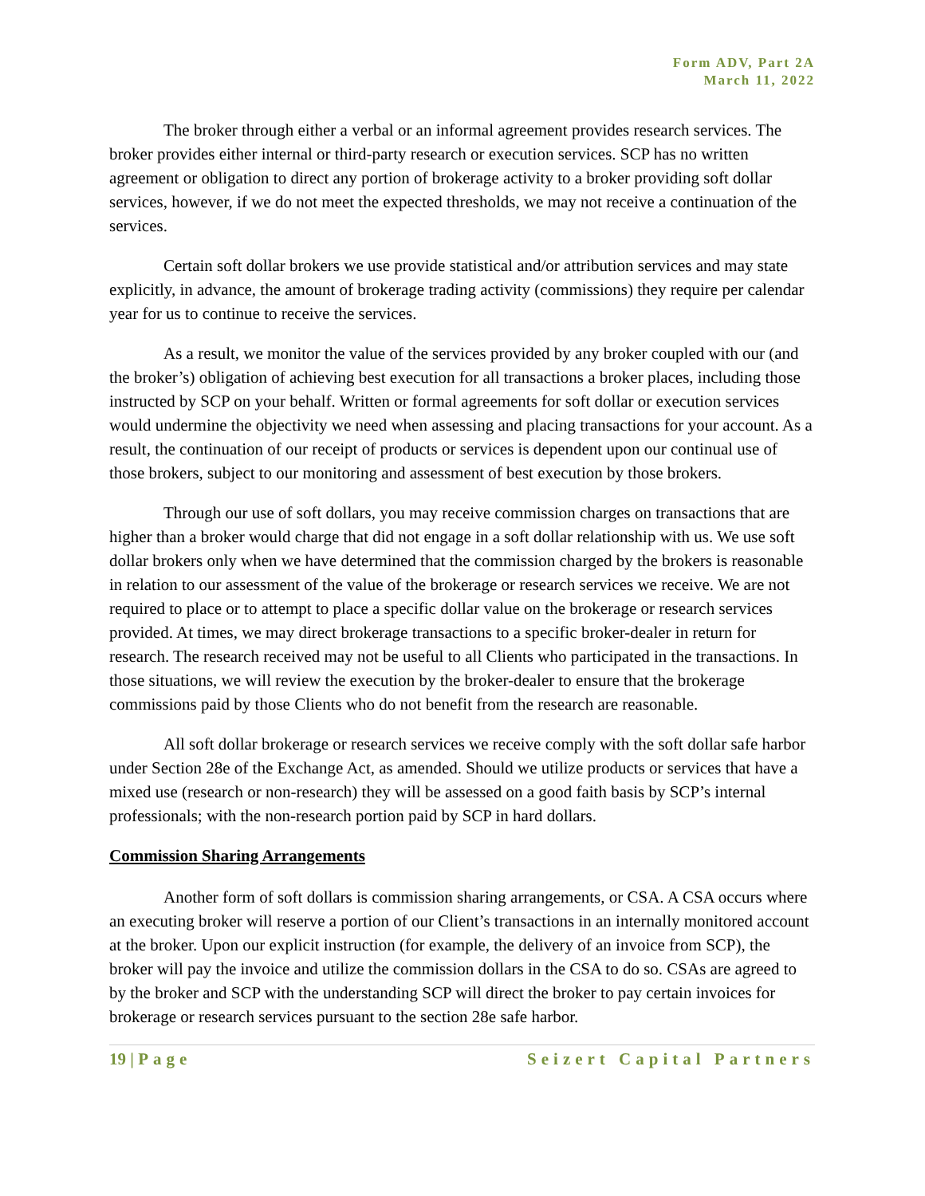Form ADV, Part 2A
March 11, 2022
The broker through either a verbal or an informal agreement provides research services. The broker provides either internal or third-party research or execution services. SCP has no written agreement or obligation to direct any portion of brokerage activity to a broker providing soft dollar services, however, if we do not meet the expected thresholds, we may not receive a continuation of the services.
Certain soft dollar brokers we use provide statistical and/or attribution services and may state explicitly, in advance, the amount of brokerage trading activity (commissions) they require per calendar year for us to continue to receive the services.
As a result, we monitor the value of the services provided by any broker coupled with our (and the broker’s) obligation of achieving best execution for all transactions a broker places, including those instructed by SCP on your behalf. Written or formal agreements for soft dollar or execution services would undermine the objectivity we need when assessing and placing transactions for your account. As a result, the continuation of our receipt of products or services is dependent upon our continual use of those brokers, subject to our monitoring and assessment of best execution by those brokers.
Through our use of soft dollars, you may receive commission charges on transactions that are higher than a broker would charge that did not engage in a soft dollar relationship with us. We use soft dollar brokers only when we have determined that the commission charged by the brokers is reasonable in relation to our assessment of the value of the brokerage or research services we receive. We are not required to place or to attempt to place a specific dollar value on the brokerage or research services provided. At times, we may direct brokerage transactions to a specific broker-dealer in return for research. The research received may not be useful to all Clients who participated in the transactions. In those situations, we will review the execution by the broker-dealer to ensure that the brokerage commissions paid by those Clients who do not benefit from the research are reasonable.
All soft dollar brokerage or research services we receive comply with the soft dollar safe harbor under Section 28e of the Exchange Act, as amended. Should we utilize products or services that have a mixed use (research or non-research) they will be assessed on a good faith basis by SCP’s internal professionals; with the non-research portion paid by SCP in hard dollars.
Commission Sharing Arrangements
Another form of soft dollars is commission sharing arrangements, or CSA. A CSA occurs where an executing broker will reserve a portion of our Client’s transactions in an internally monitored account at the broker. Upon our explicit instruction (for example, the delivery of an invoice from SCP), the broker will pay the invoice and utilize the commission dollars in the CSA to do so. CSAs are agreed to by the broker and SCP with the understanding SCP will direct the broker to pay certain invoices for brokerage or research services pursuant to the section 28e safe harbor.
19 | Page Seizert Capital Partners